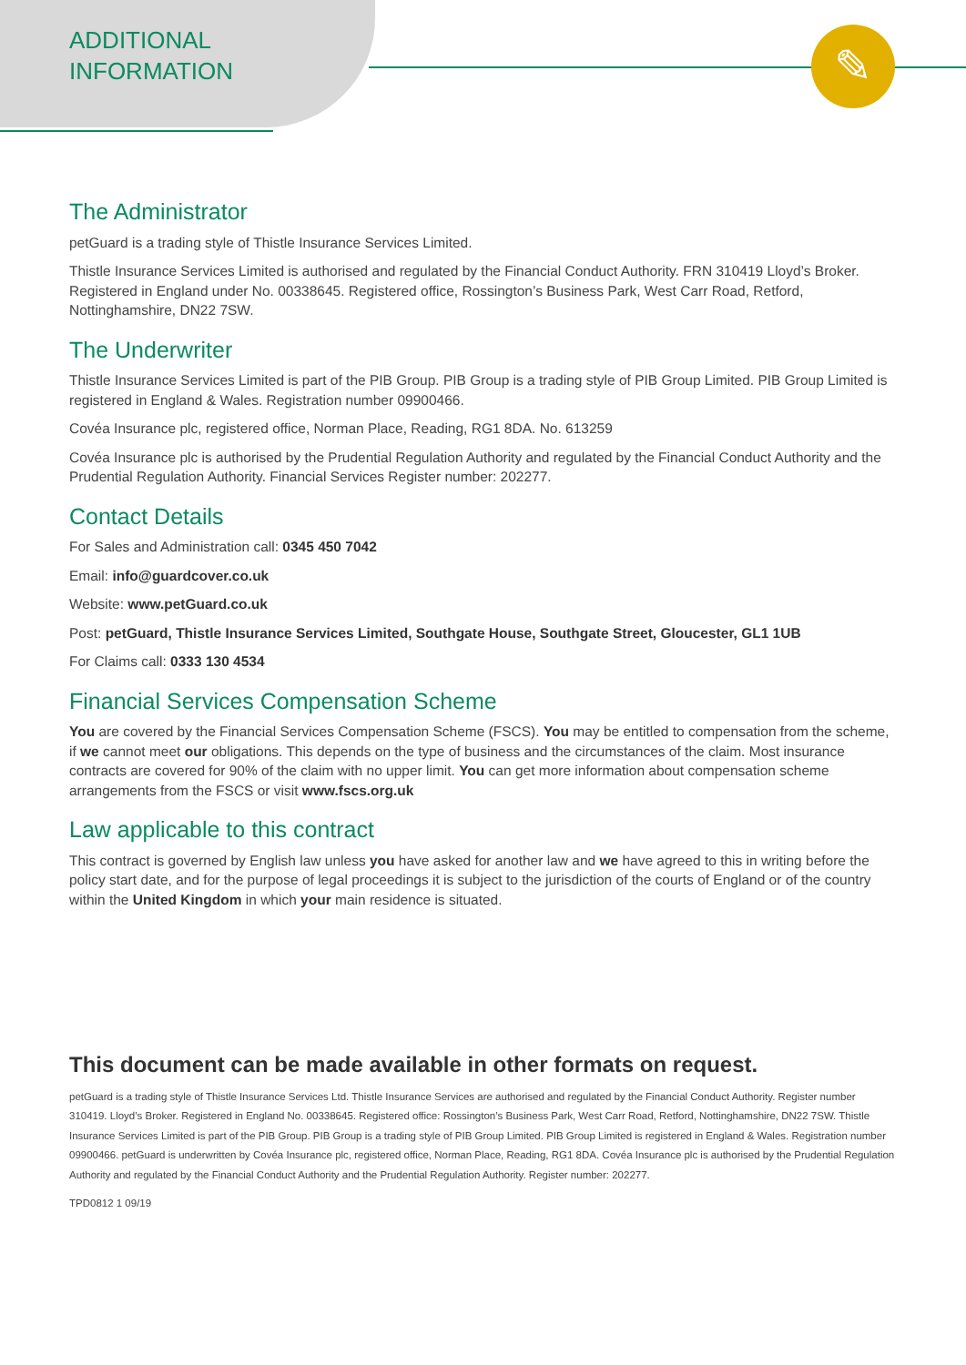✎
ADDITIONAL
INFORMATION
The Administrator
petGuard is a trading style of Thistle Insurance Services Limited.
Thistle Insurance Services Limited is authorised and regulated by the Financial Conduct Authority. FRN 310419 Lloyd’s Broker. Registered in England under No. 00338645. Registered office, Rossington’s Business Park, West Carr Road, Retford, Nottinghamshire, DN22 7SW.
The Underwriter
Thistle Insurance Services Limited is part of the PIB Group. PIB Group is a trading style of PIB Group Limited. PIB Group Limited is registered in England & Wales. Registration number 09900466.
Covéa Insurance plc, registered office, Norman Place, Reading, RG1 8DA. No. 613259
Covéa Insurance plc is authorised by the Prudential Regulation Authority and regulated by the Financial Conduct Authority and the Prudential Regulation Authority. Financial Services Register number: 202277.
Contact Details
For Sales and Administration call: 0345 450 7042
Email: info@guardcover.co.uk
Website: www.petGuard.co.uk
Post: petGuard, Thistle Insurance Services Limited, Southgate House, Southgate Street, Gloucester, GL1 1UB
For Claims call: 0333 130 4534
Financial Services Compensation Scheme
You are covered by the Financial Services Compensation Scheme (FSCS). You may be entitled to compensation from the scheme, if we cannot meet our obligations. This depends on the type of business and the circumstances of the claim. Most insurance contracts are covered for 90% of the claim with no upper limit. You can get more information about compensation scheme arrangements from the FSCS or visit www.fscs.org.uk
Law applicable to this contract
This contract is governed by English law unless you have asked for another law and we have agreed to this in writing before the policy start date, and for the purpose of legal proceedings it is subject to the jurisdiction of the courts of England or of the country within the United Kingdom in which your main residence is situated.
This document can be made available in other formats on request.
petGuard is a trading style of Thistle Insurance Services Ltd. Thistle Insurance Services are authorised and regulated by the Financial Conduct Authority. Register number 310419. Lloyd’s Broker. Registered in England No. 00338645. Registered office: Rossington’s Business Park, West Carr Road, Retford, Nottinghamshire, DN22 7SW. Thistle Insurance Services Limited is part of the PIB Group. PIB Group is a trading style of PIB Group Limited. PIB Group Limited is registered in England & Wales. Registration number 09900466. petGuard is underwritten by Covéa Insurance plc, registered office, Norman Place, Reading, RG1 8DA. Covéa Insurance plc is authorised by the Prudential Regulation Authority and regulated by the Financial Conduct Authority and the Prudential Regulation Authority. Register number: 202277.
TPD0812 1 09/19